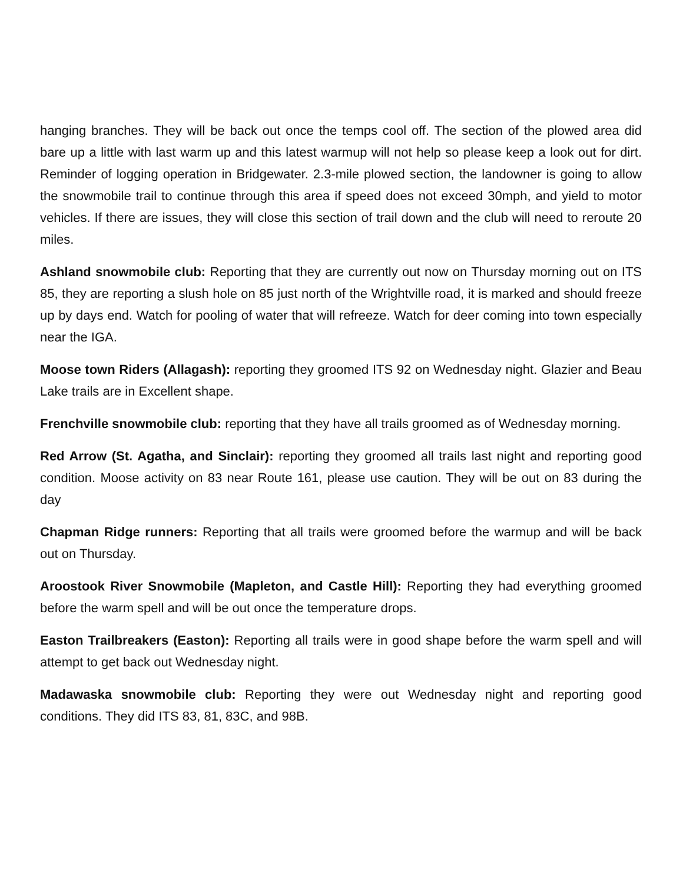hanging branches. They will be back out once the temps cool off. The section of the plowed area did bare up a little with last warm up and this latest warmup will not help so please keep a look out for dirt. Reminder of logging operation in Bridgewater. 2.3-mile plowed section, the landowner is going to allow the snowmobile trail to continue through this area if speed does not exceed 30mph, and yield to motor vehicles. If there are issues, they will close this section of trail down and the club will need to reroute 20 miles.
Ashland snowmobile club: Reporting that they are currently out now on Thursday morning out on ITS 85, they are reporting a slush hole on 85 just north of the Wrightville road, it is marked and should freeze up by days end. Watch for pooling of water that will refreeze. Watch for deer coming into town especially near the IGA.
Moose town Riders (Allagash): reporting they groomed ITS 92 on Wednesday night. Glazier and Beau Lake trails are in Excellent shape.
Frenchville snowmobile club: reporting that they have all trails groomed as of Wednesday morning.
Red Arrow (St. Agatha, and Sinclair): reporting they groomed all trails last night and reporting good condition. Moose activity on 83 near Route 161, please use caution. They will be out on 83 during the day
Chapman Ridge runners: Reporting that all trails were groomed before the warmup and will be back out on Thursday.
Aroostook River Snowmobile (Mapleton, and Castle Hill): Reporting they had everything groomed before the warm spell and will be out once the temperature drops.
Easton Trailbreakers (Easton): Reporting all trails were in good shape before the warm spell and will attempt to get back out Wednesday night.
Madawaska snowmobile club: Reporting they were out Wednesday night and reporting good conditions. They did ITS 83, 81, 83C, and 98B.